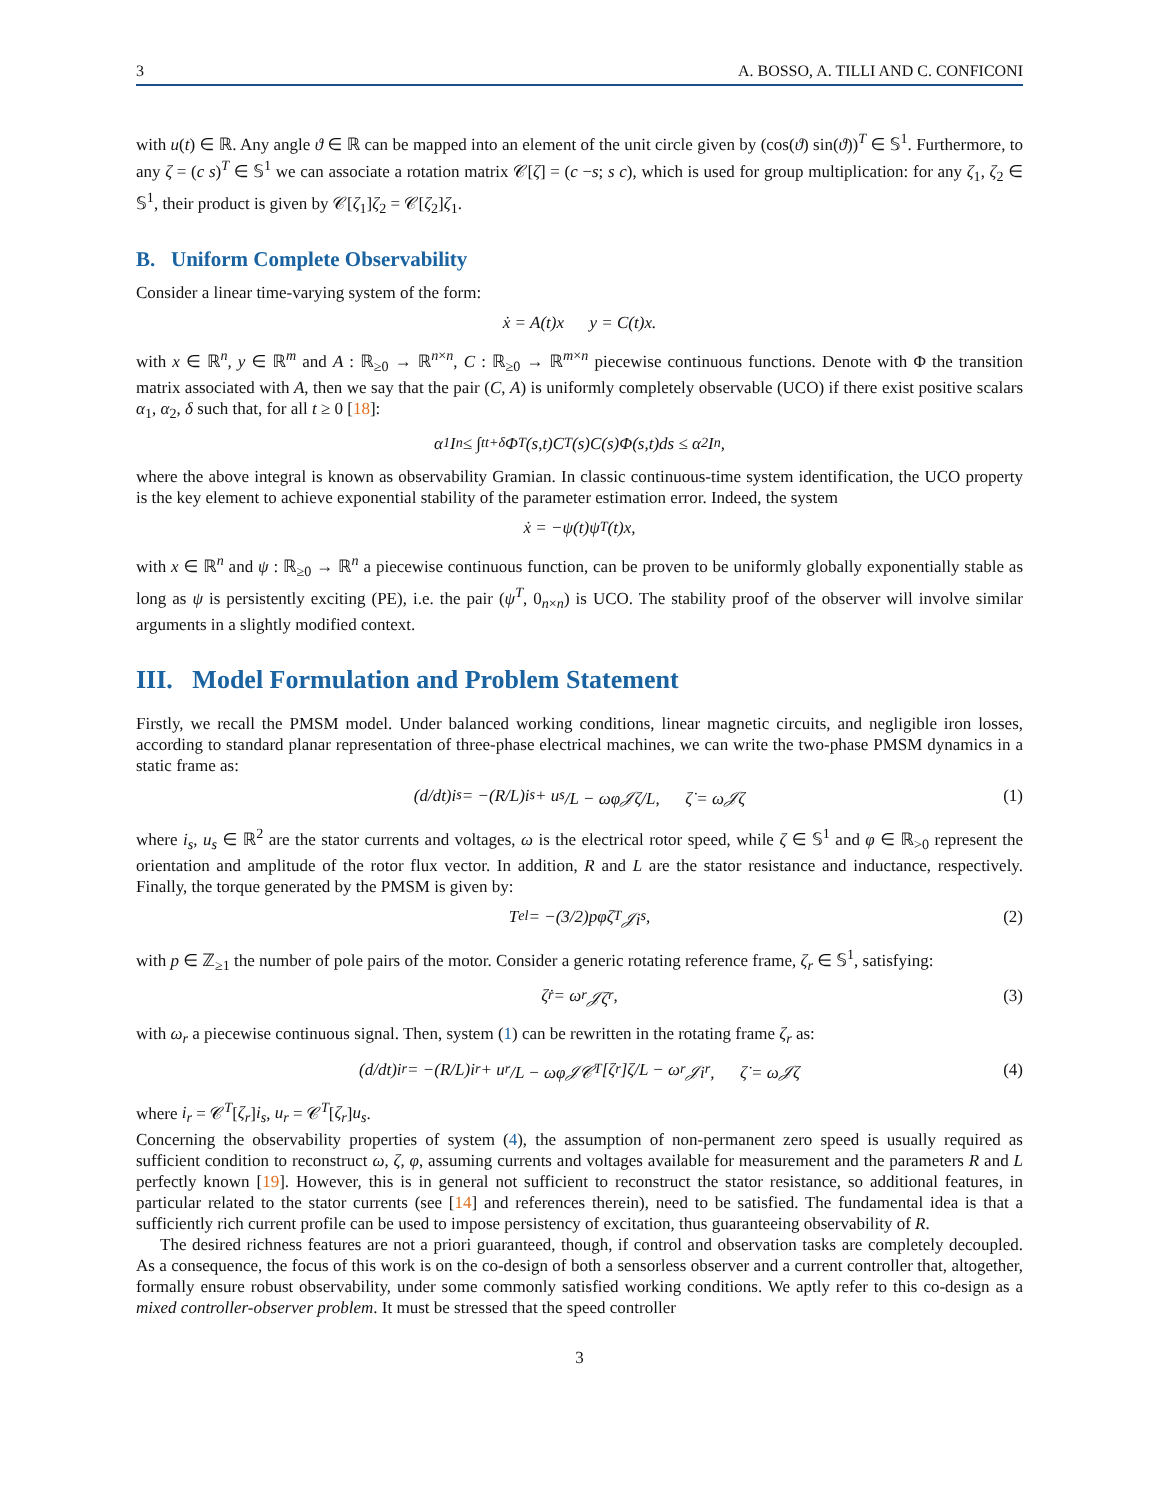3 A. BOSSO, A. TILLI AND C. CONFICONI
with u(t) ∈ ℝ. Any angle ϑ ∈ ℝ can be mapped into an element of the unit circle given by (cos(ϑ) sin(ϑ))<sup>T</sup> ∈ 𝕊<sup>1</sup>. Furthermore, to any ζ = (c s)<sup>T</sup> ∈ 𝕊<sup>1</sup> we can associate a rotation matrix 𝒞[ζ] = (c −s; s c), which is used for group multiplication: for any ζ<sub>1</sub>, ζ<sub>2</sub> ∈ 𝕊<sup>1</sup>, their product is given by 𝒞[ζ<sub>1</sub>]ζ<sub>2</sub> = 𝒞[ζ<sub>2</sub>]ζ<sub>1</sub>.
B. Uniform Complete Observability
Consider a linear time-varying system of the form:
ẋ = A(t)x y = C(t)x.
with x ∈ ℝ<sup>n</sup>, y ∈ ℝ<sup>m</sup> and A : ℝ<sub>≥0</sub> → ℝ<sup>n×n</sup>, C : ℝ<sub>≥0</sub> → ℝ<sup>m×n</sup> piecewise continuous functions. Denote with Φ the transition matrix associated with A, then we say that the pair (C, A) is uniformly completely observable (UCO) if there exist positive scalars α<sub>1</sub>, α<sub>2</sub>, δ such that, for all t ≥ 0 [18]:
α<sub>1</sub>I<sub>n</sub> ≤ ∫<sub>t</sub><sup>t+δ</sup> Φ<sup>T</sup>(s,t)C<sup>T</sup>(s)C(s)Φ(s,t)ds ≤ α<sub>2</sub>I<sub>n</sub>,
where the above integral is known as observability Gramian. In classic continuous-time system identification, the UCO property is the key element to achieve exponential stability of the parameter estimation error. Indeed, the system
ẋ = −ψ(t)ψ<sup>T</sup>(t)x,
with x ∈ ℝ<sup>n</sup> and ψ : ℝ<sub>≥0</sub> → ℝ<sup>n</sup> a piecewise continuous function, can be proven to be uniformly globally exponentially stable as long as ψ is persistently exciting (PE), i.e. the pair (ψ<sup>T</sup>, 0<sub>n×n</sub>) is UCO. The stability proof of the observer will involve similar arguments in a slightly modified context.
III. Model Formulation and Problem Statement
Firstly, we recall the PMSM model. Under balanced working conditions, linear magnetic circuits, and negligible iron losses, according to standard planar representation of three-phase electrical machines, we can write the two-phase PMSM dynamics in a static frame as:
(d/dt)i<sub>s</sub> = −(R/L)i<sub>s</sub> + u<sub>s</sub>/L − ωφ𝒥ζ/L, ζ̇ = ω𝒥ζ (1)
where i<sub>s</sub>, u<sub>s</sub> ∈ ℝ<sup>2</sup> are the stator currents and voltages, ω is the electrical rotor speed, while ζ ∈ 𝕊<sup>1</sup> and φ ∈ ℝ<sub>>0</sub> represent the orientation and amplitude of the rotor flux vector. In addition, R and L are the stator resistance and inductance, respectively. Finally, the torque generated by the PMSM is given by:
T<sub>el</sub> = −(3/2)pφζ<sup>T</sup>𝒥i<sub>s</sub>, (2)
with p ∈ ℤ<sub>≥1</sub> the number of pole pairs of the motor. Consider a generic rotating reference frame, ζ<sub>r</sub> ∈ 𝕊<sup>1</sup>, satisfying:
ζ̇<sub>r</sub> = ω<sub>r</sub>𝒥ζ<sub>r</sub>, (3)
with ω<sub>r</sub> a piecewise continuous signal. Then, system (1) can be rewritten in the rotating frame ζ<sub>r</sub> as:
(d/dt)i<sub>r</sub> = −(R/L)i<sub>r</sub> + u<sub>r</sub>/L − ωφ𝒥𝒞<sup>T</sup>[ζ<sub>r</sub>]ζ/L − ω<sub>r</sub>𝒥i<sub>r</sub>, ζ̇ = ω𝒥ζ (4)
where i<sub>r</sub> = 𝒞<sup>T</sup>[ζ<sub>r</sub>]i<sub>s</sub>, u<sub>r</sub> = 𝒞<sup>T</sup>[ζ<sub>r</sub>]u<sub>s</sub>.
Concerning the observability properties of system (4), the assumption of non-permanent zero speed is usually required as sufficient condition to reconstruct ω, ζ, φ, assuming currents and voltages available for measurement and the parameters R and L perfectly known [19]. However, this is in general not sufficient to reconstruct the stator resistance, so additional features, in particular related to the stator currents (see [14] and references therein), need to be satisfied. The fundamental idea is that a sufficiently rich current profile can be used to impose persistency of excitation, thus guaranteeing observability of R.
The desired richness features are not a priori guaranteed, though, if control and observation tasks are completely decoupled. As a consequence, the focus of this work is on the co-design of both a sensorless observer and a current controller that, altogether, formally ensure robust observability, under some commonly satisfied working conditions. We aptly refer to this co-design as a mixed controller-observer problem. It must be stressed that the speed controller
3